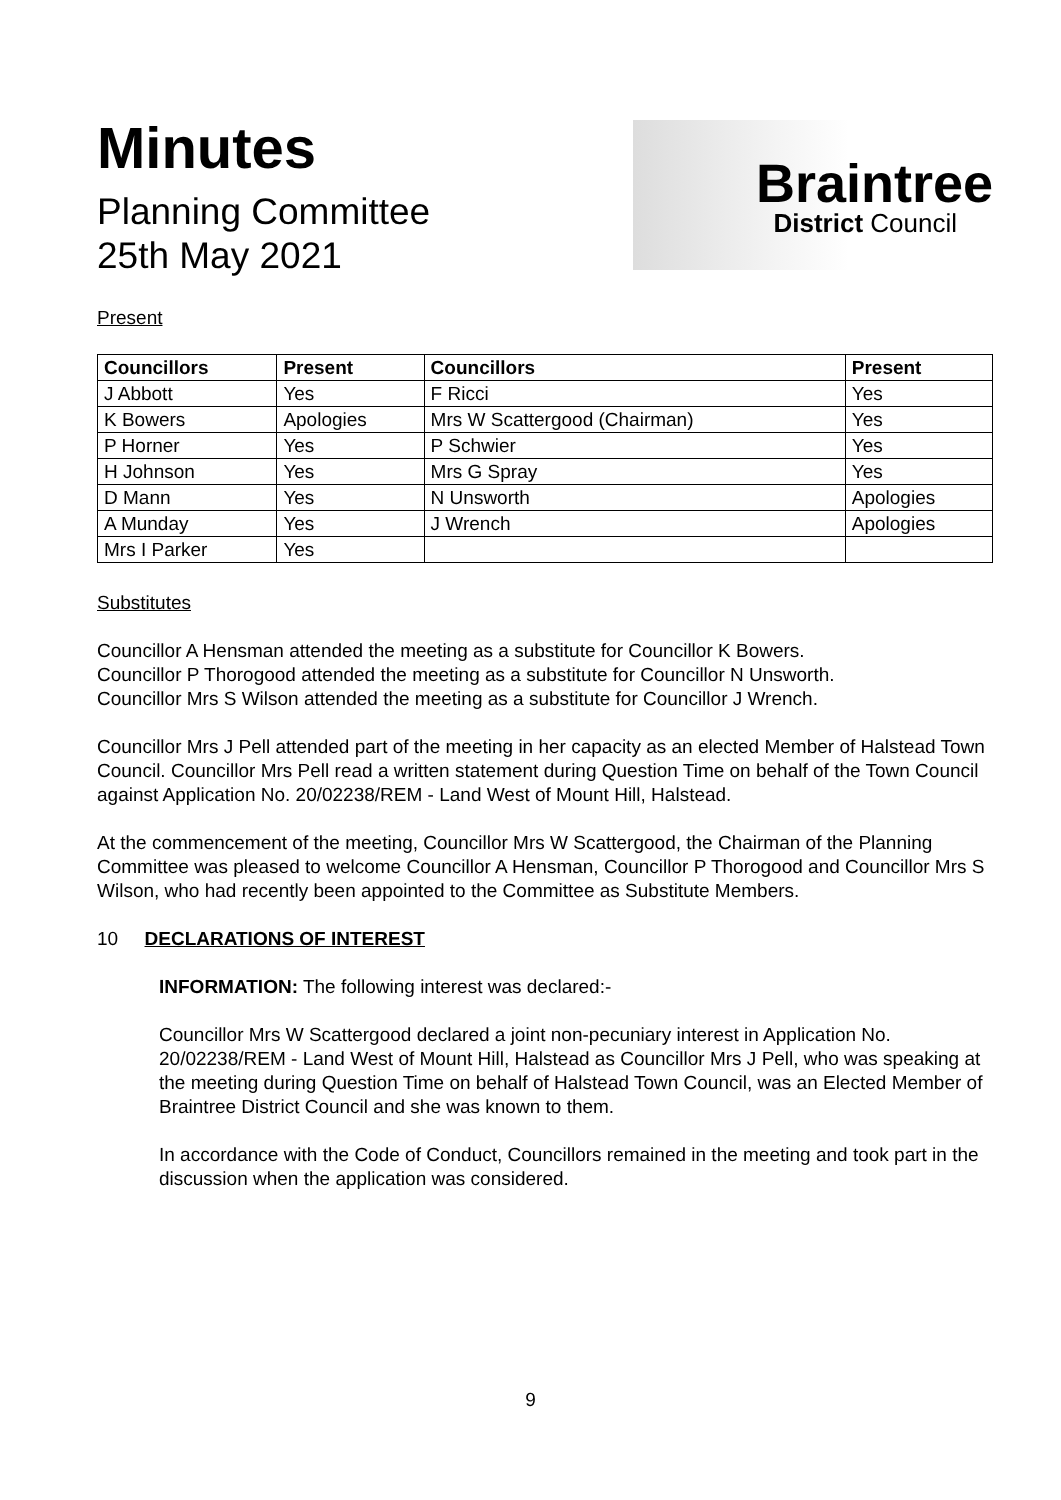Minutes
Planning Committee
25th May 2021
Braintree
District Council
Present
| Councillors | Present | Councillors | Present |
| --- | --- | --- | --- |
| J Abbott | Yes | F Ricci | Yes |
| K Bowers | Apologies | Mrs W Scattergood (Chairman) | Yes |
| P Horner | Yes | P Schwier | Yes |
| H Johnson | Yes | Mrs G Spray | Yes |
| D Mann | Yes | N Unsworth | Apologies |
| A Munday | Yes | J Wrench | Apologies |
| Mrs I Parker | Yes | | |
Substitutes
Councillor A Hensman attended the meeting as a substitute for Councillor K Bowers.
Councillor P Thorogood attended the meeting as a substitute for Councillor N Unsworth.
Councillor Mrs S Wilson attended the meeting as a substitute for Councillor J Wrench.
Councillor Mrs J Pell attended part of the meeting in her capacity as an elected Member of Halstead Town Council. Councillor Mrs Pell read a written statement during Question Time on behalf of the Town Council against Application No. 20/02238/REM - Land West of Mount Hill, Halstead.
At the commencement of the meeting, Councillor Mrs W Scattergood, the Chairman of the Planning Committee was pleased to welcome Councillor A Hensman, Councillor P Thorogood and Councillor Mrs S Wilson, who had recently been appointed to the Committee as Substitute Members.
10 DECLARATIONS OF INTEREST
INFORMATION: The following interest was declared:-
Councillor Mrs W Scattergood declared a joint non-pecuniary interest in Application No. 20/02238/REM - Land West of Mount Hill, Halstead as Councillor Mrs J Pell, who was speaking at the meeting during Question Time on behalf of Halstead Town Council, was an Elected Member of Braintree District Council and she was known to them.
In accordance with the Code of Conduct, Councillors remained in the meeting and took part in the discussion when the application was considered.
9